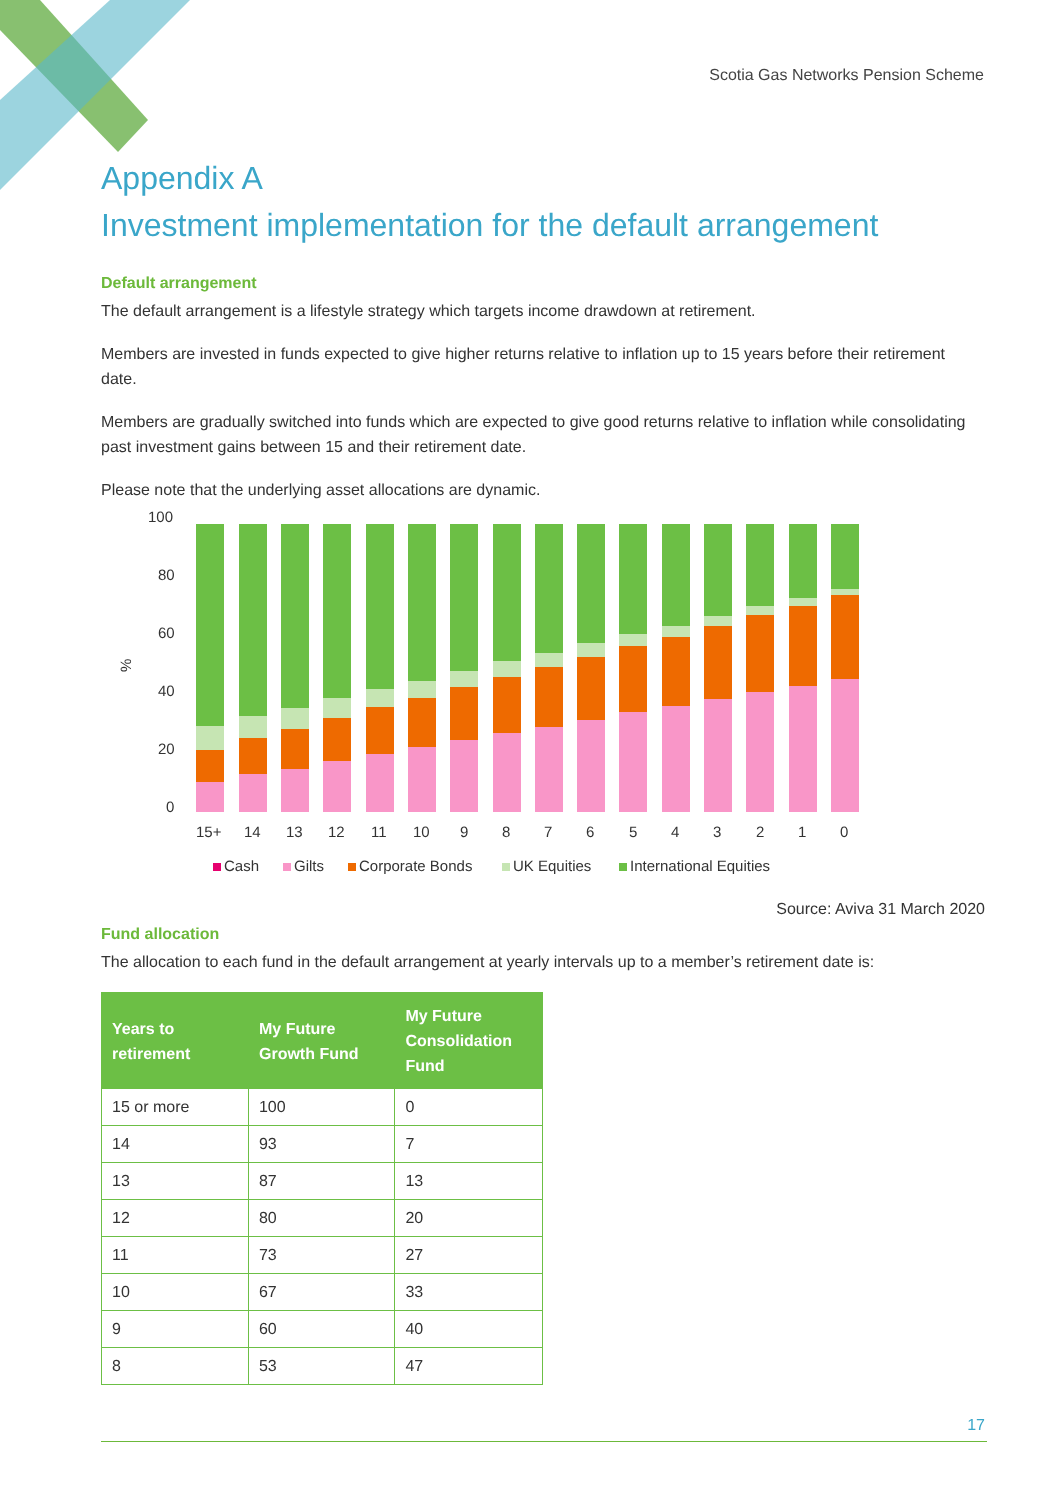Scotia Gas Networks Pension Scheme
Appendix A
Investment implementation for the default arrangement
Default arrangement
The default arrangement is a lifestyle strategy which targets income drawdown at retirement.
Members are invested in funds expected to give higher returns relative to inflation up to 15 years before their retirement date.
Members are gradually switched into funds which are expected to give good returns relative to inflation while consolidating past investment gains between 15 and their retirement date.
Please note that the underlying asset allocations are dynamic.
100
80
60
40
20
0
%
15+
14
13
12
11
10
9
8
7
6
5
4
3
2
1
0
Cash
Gilts
Corporate Bonds
UK Equities
International Equities
Source: Aviva 31 March 2020
Fund allocation
The allocation to each fund in the default arrangement at yearly intervals up to a member’s retirement date is:
| Years to retirement | My Future Growth Fund | My Future Consolidation Fund |
| --- | --- | --- |
| 15 or more | 100 | 0 |
| 14 | 93 | 7 |
| 13 | 87 | 13 |
| 12 | 80 | 20 |
| 11 | 73 | 27 |
| 10 | 67 | 33 |
| 9 | 60 | 40 |
| 8 | 53 | 47 |
17